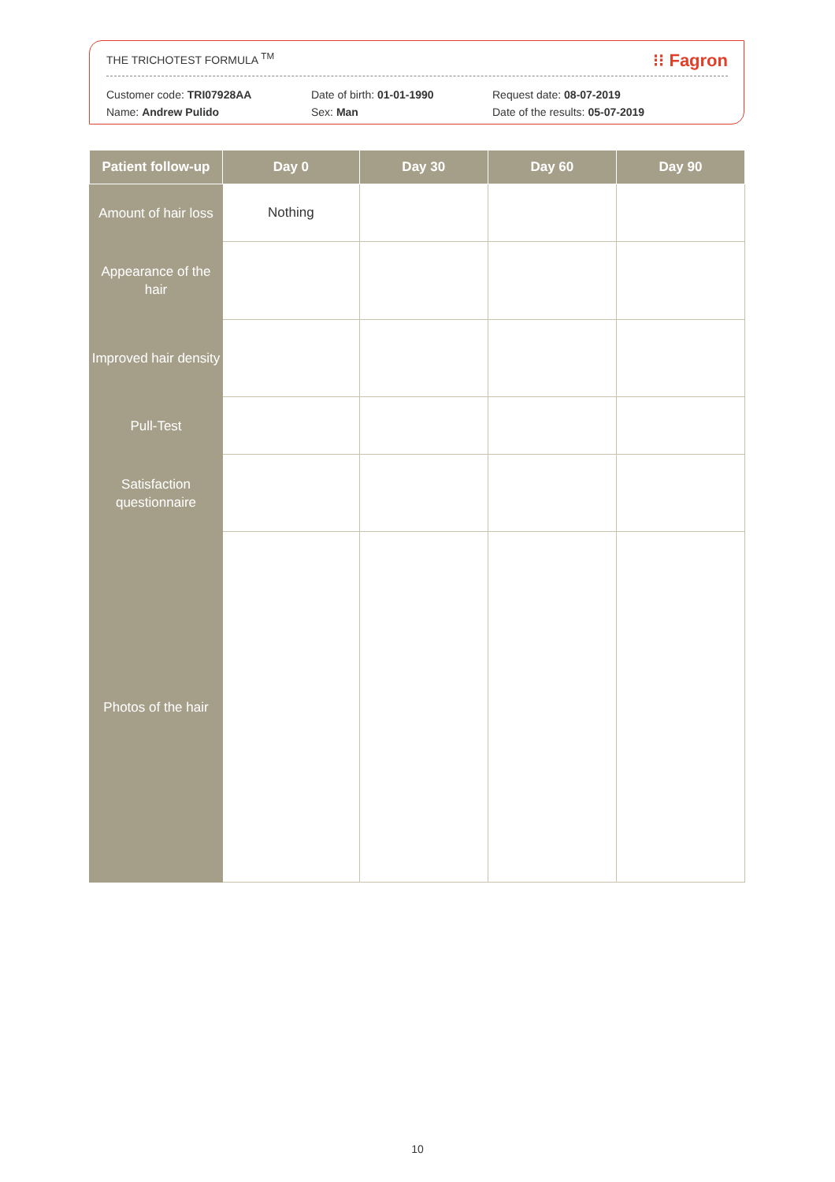THE TRICHOTEST FORMULA <sup>TM</sup> ⁝⁝ Fagron
Customer code: TRI07928AA
Name: Andrew Pulido
Date of birth: 01-01-1990
Sex: Man
Request date: 08-07-2019
Date of the results: 05-07-2019
| Patient follow-up | Day 0 | Day 30 | Day 60 | Day 90 |
| --- | --- | --- | --- | --- |
| Amount of hair loss | Nothing | | | |
| Appearance of the hair | | | | |
| Improved hair density | | | | |
| Pull-Test | | | | |
| Satisfaction questionnaire | | | | |
| Photos of the hair | | | | |
10